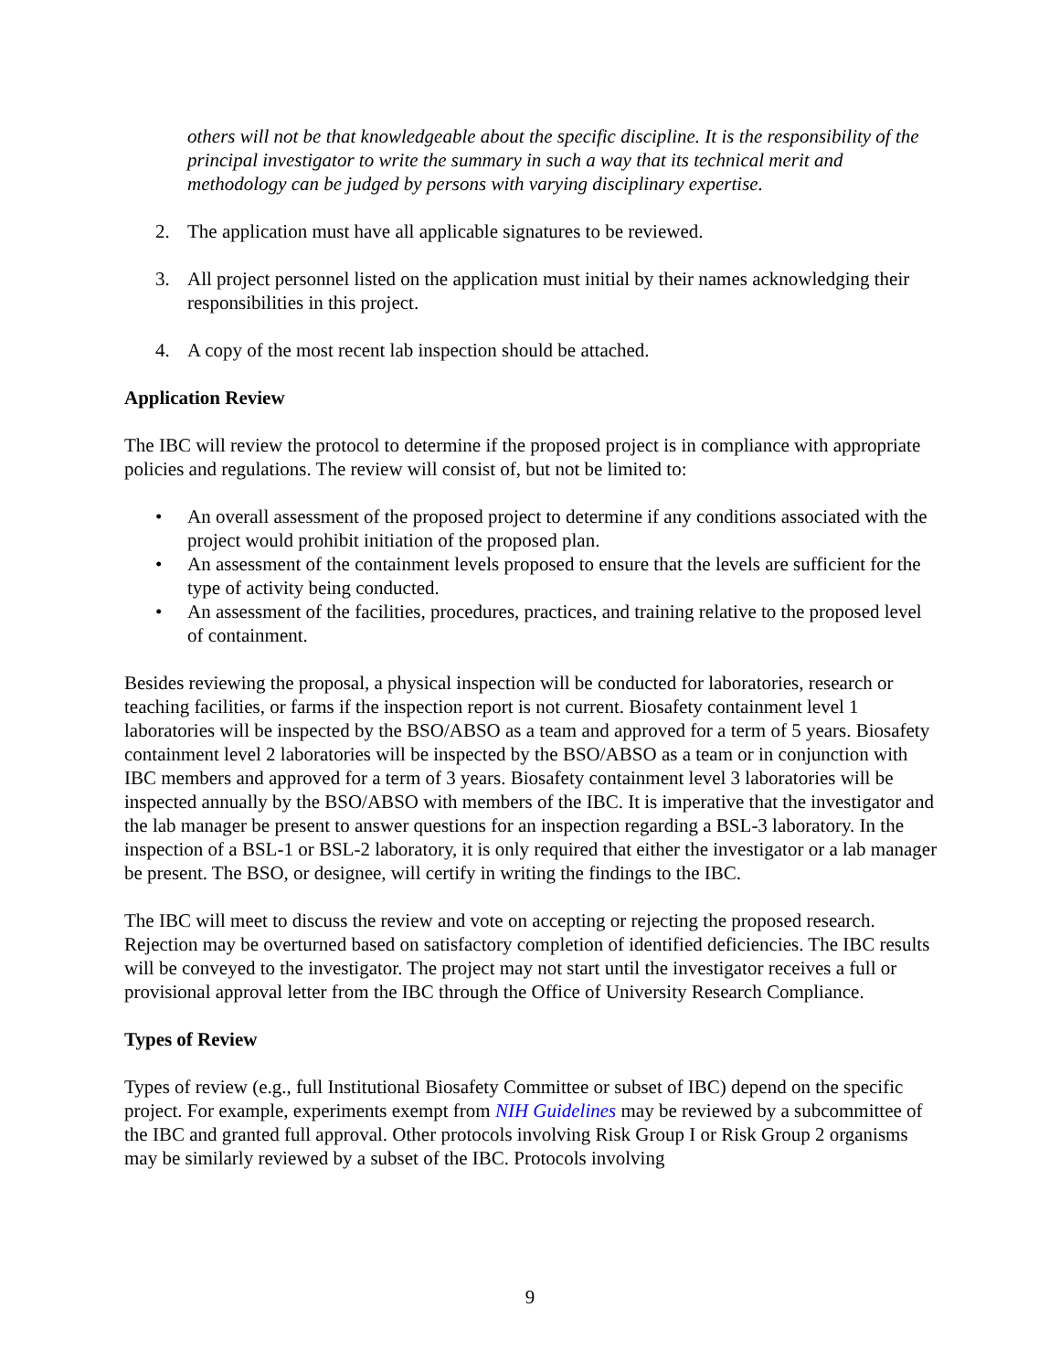others will not be that knowledgeable about the specific discipline. It is the responsibility of the principal investigator to write the summary in such a way that its technical merit and methodology can be judged by persons with varying disciplinary expertise.
2. The application must have all applicable signatures to be reviewed.
3. All project personnel listed on the application must initial by their names acknowledging their responsibilities in this project.
4. A copy of the most recent lab inspection should be attached.
Application Review
The IBC will review the protocol to determine if the proposed project is in compliance with appropriate policies and regulations. The review will consist of, but not be limited to:
• An overall assessment of the proposed project to determine if any conditions associated with the project would prohibit initiation of the proposed plan.
• An assessment of the containment levels proposed to ensure that the levels are sufficient for the type of activity being conducted.
• An assessment of the facilities, procedures, practices, and training relative to the proposed level of containment.
Besides reviewing the proposal, a physical inspection will be conducted for laboratories, research or teaching facilities, or farms if the inspection report is not current. Biosafety containment level 1 laboratories will be inspected by the BSO/ABSO as a team and approved for a term of 5 years. Biosafety containment level 2 laboratories will be inspected by the BSO/ABSO as a team or in conjunction with IBC members and approved for a term of 3 years. Biosafety containment level 3 laboratories will be inspected annually by the BSO/ABSO with members of the IBC. It is imperative that the investigator and the lab manager be present to answer questions for an inspection regarding a BSL-3 laboratory. In the inspection of a BSL-1 or BSL-2 laboratory, it is only required that either the investigator or a lab manager be present. The BSO, or designee, will certify in writing the findings to the IBC.
The IBC will meet to discuss the review and vote on accepting or rejecting the proposed research. Rejection may be overturned based on satisfactory completion of identified deficiencies. The IBC results will be conveyed to the investigator. The project may not start until the investigator receives a full or provisional approval letter from the IBC through the Office of University Research Compliance.
Types of Review
Types of review (e.g., full Institutional Biosafety Committee or subset of IBC) depend on the specific project. For example, experiments exempt from NIH Guidelines may be reviewed by a subcommittee of the IBC and granted full approval. Other protocols involving Risk Group I or Risk Group 2 organisms may be similarly reviewed by a subset of the IBC. Protocols involving
9